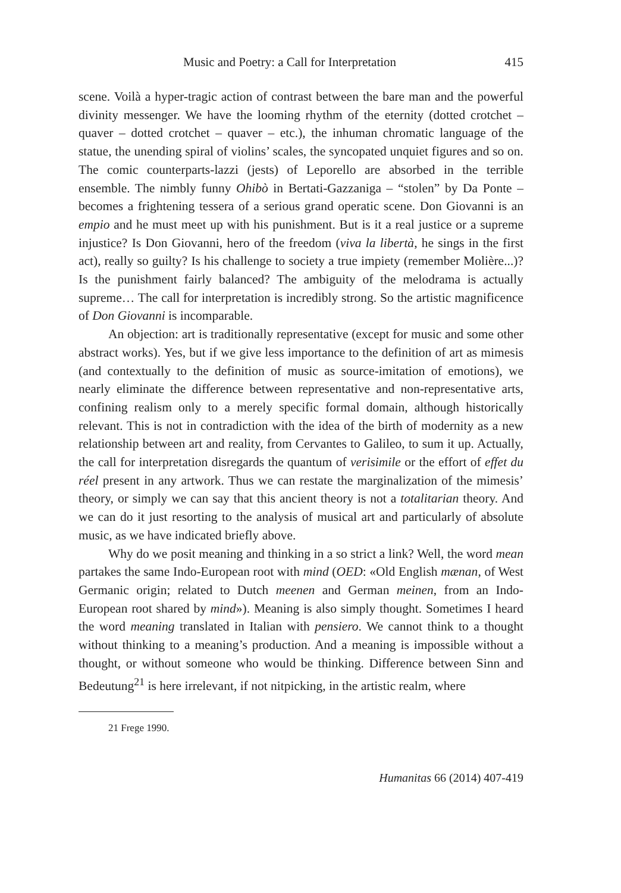Music and Poetry: a Call for Interpretation 415
scene. Voilà a hyper-tragic action of contrast between the bare man and the powerful divinity messenger. We have the looming rhythm of the eternity (dotted crotchet – quaver – dotted crotchet – quaver – etc.), the inhuman chromatic language of the statue, the unending spiral of violins’ scales, the syncopated unquiet figures and so on. The comic counterparts-lazzi (jests) of Leporello are absorbed in the terrible ensemble. The nimbly funny Ohibò in Bertati-Gazzaniga – “stolen” by Da Ponte – becomes a frightening tessera of a serious grand operatic scene. Don Giovanni is an empio and he must meet up with his punishment. But is it a real justice or a supreme injustice? Is Don Giovanni, hero of the freedom (viva la libertà, he sings in the first act), really so guilty? Is his challenge to society a true impiety (remember Molière...)? Is the punishment fairly balanced? The ambiguity of the melodrama is actually supreme… The call for interpretation is incredibly strong. So the artistic magnificence of Don Giovanni is incomparable.
An objection: art is traditionally representative (except for music and some other abstract works). Yes, but if we give less importance to the definition of art as mimesis (and contextually to the definition of music as source-imitation of emotions), we nearly eliminate the difference between representative and non-representative arts, confining realism only to a merely specific formal domain, although historically relevant. This is not in contradiction with the idea of the birth of modernity as a new relationship between art and reality, from Cervantes to Galileo, to sum it up. Actually, the call for interpretation disregards the quantum of verisimile or the effort of effet du réel present in any artwork. Thus we can restate the marginalization of the mimesis’ theory, or simply we can say that this ancient theory is not a totalitarian theory. And we can do it just resorting to the analysis of musical art and particularly of absolute music, as we have indicated briefly above.
Why do we posit meaning and thinking in a so strict a link? Well, the word mean partakes the same Indo-European root with mind (OED: «Old English mænan, of West Germanic origin; related to Dutch meenen and German meinen, from an Indo-European root shared by mind»). Meaning is also simply thought. Sometimes I heard the word meaning translated in Italian with pensiero. We cannot think to a thought without thinking to a meaning’s production. And a meaning is impossible without a thought, or without someone who would be thinking. Difference between Sinn and Bedeutung<sup>21</sup> is here irrelevant, if not nitpicking, in the artistic realm, where
21 Frege 1990.
Humanitas 66 (2014) 407-419